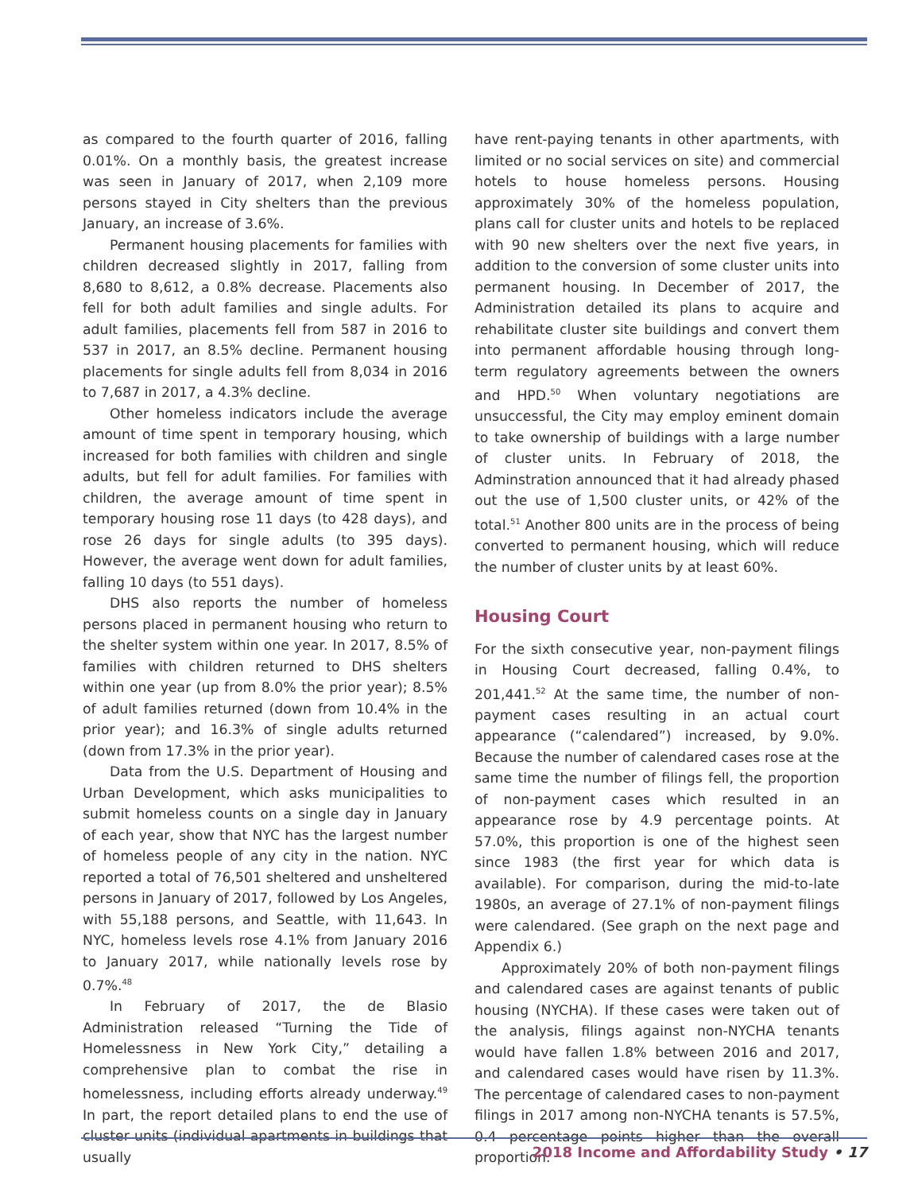as compared to the fourth quarter of 2016, falling 0.01%. On a monthly basis, the greatest increase was seen in January of 2017, when 2,109 more persons stayed in City shelters than the previous January, an increase of 3.6%.
Permanent housing placements for families with children decreased slightly in 2017, falling from 8,680 to 8,612, a 0.8% decrease. Placements also fell for both adult families and single adults. For adult families, placements fell from 587 in 2016 to 537 in 2017, an 8.5% decline. Permanent housing placements for single adults fell from 8,034 in 2016 to 7,687 in 2017, a 4.3% decline.
Other homeless indicators include the average amount of time spent in temporary housing, which increased for both families with children and single adults, but fell for adult families. For families with children, the average amount of time spent in temporary housing rose 11 days (to 428 days), and rose 26 days for single adults (to 395 days). However, the average went down for adult families, falling 10 days (to 551 days).
DHS also reports the number of homeless persons placed in permanent housing who return to the shelter system within one year. In 2017, 8.5% of families with children returned to DHS shelters within one year (up from 8.0% the prior year); 8.5% of adult families returned (down from 10.4% in the prior year); and 16.3% of single adults returned (down from 17.3% in the prior year).
Data from the U.S. Department of Housing and Urban Development, which asks municipalities to submit homeless counts on a single day in January of each year, show that NYC has the largest number of homeless people of any city in the nation. NYC reported a total of 76,501 sheltered and unsheltered persons in January of 2017, followed by Los Angeles, with 55,188 persons, and Seattle, with 11,643. In NYC, homeless levels rose 4.1% from January 2016 to January 2017, while nationally levels rose by 0.7%.<sup>48</sup>
In February of 2017, the de Blasio Administration released “Turning the Tide of Homelessness in New York City,” detailing a comprehensive plan to combat the rise in homelessness, including efforts already underway.<sup>49</sup> In part, the report detailed plans to end the use of cluster units (individual apartments in buildings that usually
have rent-paying tenants in other apartments, with limited or no social services on site) and commercial hotels to house homeless persons. Housing approximately 30% of the homeless population, plans call for cluster units and hotels to be replaced with 90 new shelters over the next five years, in addition to the conversion of some cluster units into permanent housing. In December of 2017, the Administration detailed its plans to acquire and rehabilitate cluster site buildings and convert them into permanent affordable housing through long-term regulatory agreements between the owners and HPD.<sup>50</sup> When voluntary negotiations are unsuccessful, the City may employ eminent domain to take ownership of buildings with a large number of cluster units. In February of 2018, the Adminstration announced that it had already phased out the use of 1,500 cluster units, or 42% of the total.<sup>51</sup> Another 800 units are in the process of being converted to permanent housing, which will reduce the number of cluster units by at least 60%.
Housing Court
For the sixth consecutive year, non-payment filings in Housing Court decreased, falling 0.4%, to 201,441.<sup>52</sup> At the same time, the number of non-payment cases resulting in an actual court appearance (“calendared”) increased, by 9.0%. Because the number of calendared cases rose at the same time the number of filings fell, the proportion of non-payment cases which resulted in an appearance rose by 4.9 percentage points. At 57.0%, this proportion is one of the highest seen since 1983 (the first year for which data is available). For comparison, during the mid-to-late 1980s, an average of 27.1% of non-payment filings were calendared. (See graph on the next page and Appendix 6.)
Approximately 20% of both non-payment filings and calendared cases are against tenants of public housing (NYCHA). If these cases were taken out of the analysis, filings against non-NYCHA tenants would have fallen 1.8% between 2016 and 2017, and calendared cases would have risen by 11.3%. The percentage of calendared cases to non-payment filings in 2017 among non-NYCHA tenants is 57.5%, 0.4 percentage points higher than the overall proportion.
2018 Income and Affordability Study • 17